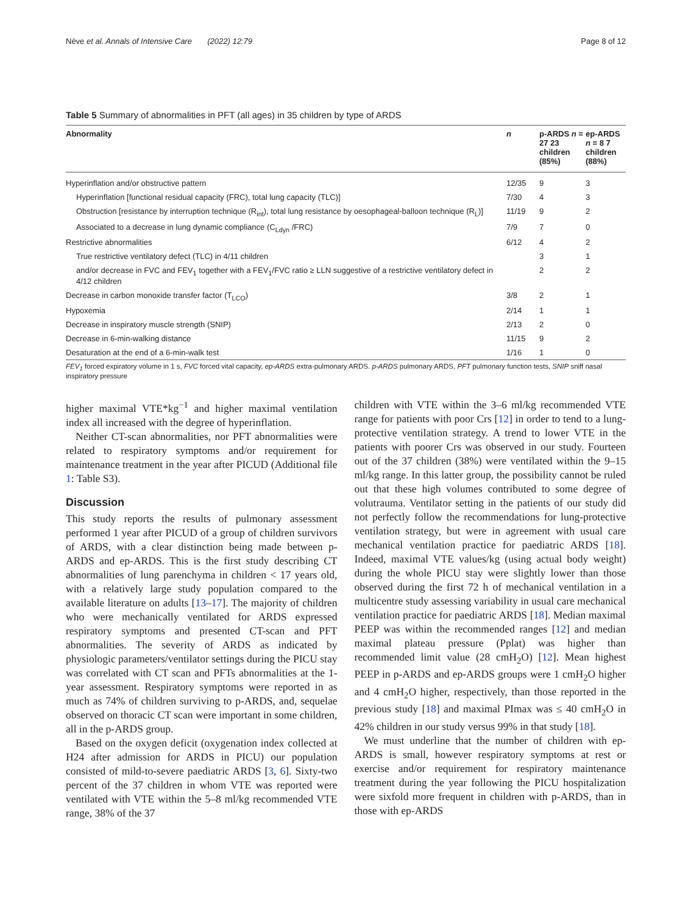Nève et al. Annals of Intensive Care (2022) 12:79 Page 8 of 12
Table 5 Summary of abnormalities in PFT (all ages) in 35 children by type of ARDS
| Abnormality | n | p-ARDS n = 27 23 children (85%) | ep-ARDS n = 8 7 children (88%) |
| --- | --- | --- | --- |
| Hyperinflation and/or obstructive pattern | 12/35 | 9 | 3 |
| Hyperinflation [functional residual capacity (FRC), total lung capacity (TLC)] | 7/30 | 4 | 3 |
| Obstruction [resistance by interruption technique (R<sub>int</sub>), total lung resistance by oesophageal-balloon technique (R<sub>L</sub>)] | 11/19 | 9 | 2 |
| Associated to a decrease in lung dynamic compliance (C<sub>Ldyn</sub> /FRC) | 7/9 | 7 | 0 |
| Restrictive abnormalities | 6/12 | 4 | 2 |
| True restrictive ventilatory defect (TLC) in 4/11 children | | 3 | 1 |
| and/or decrease in FVC and FEV<sub>1</sub> together with a FEV<sub>1</sub>/FVC ratio ≥ LLN suggestive of a restrictive ventilatory defect in 4/12 children | | 2 | 2 |
| Decrease in carbon monoxide transfer factor (T<sub>LCO</sub>) | 3/8 | 2 | 1 |
| Hypoxemia | 2/14 | 1 | 1 |
| Decrease in inspiratory muscle strength (SNIP) | 2/13 | 2 | 0 |
| Decrease in 6-min-walking distance | 11/15 | 9 | 2 |
| Desaturation at the end of a 6-min-walk test | 1/16 | 1 | 0 |
FEV<sub>1</sub> forced expiratory volume in 1 s, FVC forced vital capacity, ep-ARDS extra-pulmonary ARDS. p-ARDS pulmonary ARDS, PFT pulmonary function tests, SNIP sniff nasal inspiratory pressure
higher maximal VTE*kg<sup>−1</sup> and higher maximal ventilation index all increased with the degree of hyperinflation.
Neither CT-scan abnormalities, nor PFT abnormalities were related to respiratory symptoms and/or requirement for maintenance treatment in the year after PICUD (Additional file 1: Table S3).
Discussion
This study reports the results of pulmonary assessment performed 1 year after PICUD of a group of children survivors of ARDS, with a clear distinction being made between p-ARDS and ep-ARDS. This is the first study describing CT abnormalities of lung parenchyma in children < 17 years old, with a relatively large study population compared to the available literature on adults [13–17]. The majority of children who were mechanically ventilated for ARDS expressed respiratory symptoms and presented CT-scan and PFT abnormalities. The severity of ARDS as indicated by physiologic parameters/ventilator settings during the PICU stay was correlated with CT scan and PFTs abnormalities at the 1-year assessment. Respiratory symptoms were reported in as much as 74% of children surviving to p-ARDS, and, sequelae observed on thoracic CT scan were important in some children, all in the p-ARDS group.
Based on the oxygen deficit (oxygenation index collected at H24 after admission for ARDS in PICU) our population consisted of mild-to-severe paediatric ARDS [3, 6]. Sixty-two percent of the 37 children in whom VTE was reported were ventilated with VTE within the 5–8 ml/kg recommended VTE range, 38% of the 37
children with VTE within the 3–6 ml/kg recommended VTE range for patients with poor Crs [12] in order to tend to a lung-protective ventilation strategy. A trend to lower VTE in the patients with poorer Crs was observed in our study. Fourteen out of the 37 children (38%) were ventilated within the 9–15 ml/kg range. In this latter group, the possibility cannot be ruled out that these high volumes contributed to some degree of volutrauma. Ventilator setting in the patients of our study did not perfectly follow the recommendations for lung-protective ventilation strategy, but were in agreement with usual care mechanical ventilation practice for paediatric ARDS [18]. Indeed, maximal VTE values/kg (using actual body weight) during the whole PICU stay were slightly lower than those observed during the first 72 h of mechanical ventilation in a multicentre study assessing variability in usual care mechanical ventilation practice for paediatric ARDS [18]. Median maximal PEEP was within the recommended ranges [12] and median maximal plateau pressure (Pplat) was higher than recommended limit value (28 cmH<sub>2</sub>O) [12]. Mean highest PEEP in p-ARDS and ep-ARDS groups were 1 cmH<sub>2</sub>O higher and 4 cmH<sub>2</sub>O higher, respectively, than those reported in the previous study [18] and maximal PImax was ≤ 40 cmH<sub>2</sub>O in 42% children in our study versus 99% in that study [18].
We must underline that the number of children with ep-ARDS is small, however respiratory symptoms at rest or exercise and/or requirement for respiratory maintenance treatment during the year following the PICU hospitalization were sixfold more frequent in children with p-ARDS, than in those with ep-ARDS